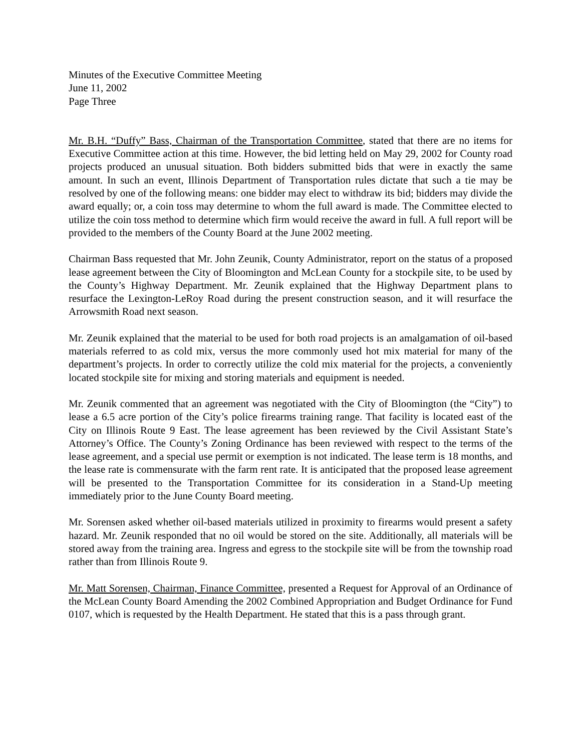Minutes of the Executive Committee Meeting
June 11, 2002
Page Three
Mr. B.H. “Duffy” Bass, Chairman of the Transportation Committee, stated that there are no items for Executive Committee action at this time. However, the bid letting held on May 29, 2002 for County road projects produced an unusual situation. Both bidders submitted bids that were in exactly the same amount. In such an event, Illinois Department of Transportation rules dictate that such a tie may be resolved by one of the following means: one bidder may elect to withdraw its bid; bidders may divide the award equally; or, a coin toss may determine to whom the full award is made. The Committee elected to utilize the coin toss method to determine which firm would receive the award in full. A full report will be provided to the members of the County Board at the June 2002 meeting.
Chairman Bass requested that Mr. John Zeunik, County Administrator, report on the status of a proposed lease agreement between the City of Bloomington and McLean County for a stockpile site, to be used by the County’s Highway Department. Mr. Zeunik explained that the Highway Department plans to resurface the Lexington-LeRoy Road during the present construction season, and it will resurface the Arrowsmith Road next season.
Mr. Zeunik explained that the material to be used for both road projects is an amalgamation of oil-based materials referred to as cold mix, versus the more commonly used hot mix material for many of the department’s projects. In order to correctly utilize the cold mix material for the projects, a conveniently located stockpile site for mixing and storing materials and equipment is needed.
Mr. Zeunik commented that an agreement was negotiated with the City of Bloomington (the “City”) to lease a 6.5 acre portion of the City’s police firearms training range. That facility is located east of the City on Illinois Route 9 East. The lease agreement has been reviewed by the Civil Assistant State’s Attorney’s Office. The County’s Zoning Ordinance has been reviewed with respect to the terms of the lease agreement, and a special use permit or exemption is not indicated. The lease term is 18 months, and the lease rate is commensurate with the farm rent rate. It is anticipated that the proposed lease agreement will be presented to the Transportation Committee for its consideration in a Stand-Up meeting immediately prior to the June County Board meeting.
Mr. Sorensen asked whether oil-based materials utilized in proximity to firearms would present a safety hazard. Mr. Zeunik responded that no oil would be stored on the site. Additionally, all materials will be stored away from the training area. Ingress and egress to the stockpile site will be from the township road rather than from Illinois Route 9.
Mr. Matt Sorensen, Chairman, Finance Committee, presented a Request for Approval of an Ordinance of the McLean County Board Amending the 2002 Combined Appropriation and Budget Ordinance for Fund 0107, which is requested by the Health Department. He stated that this is a pass through grant.